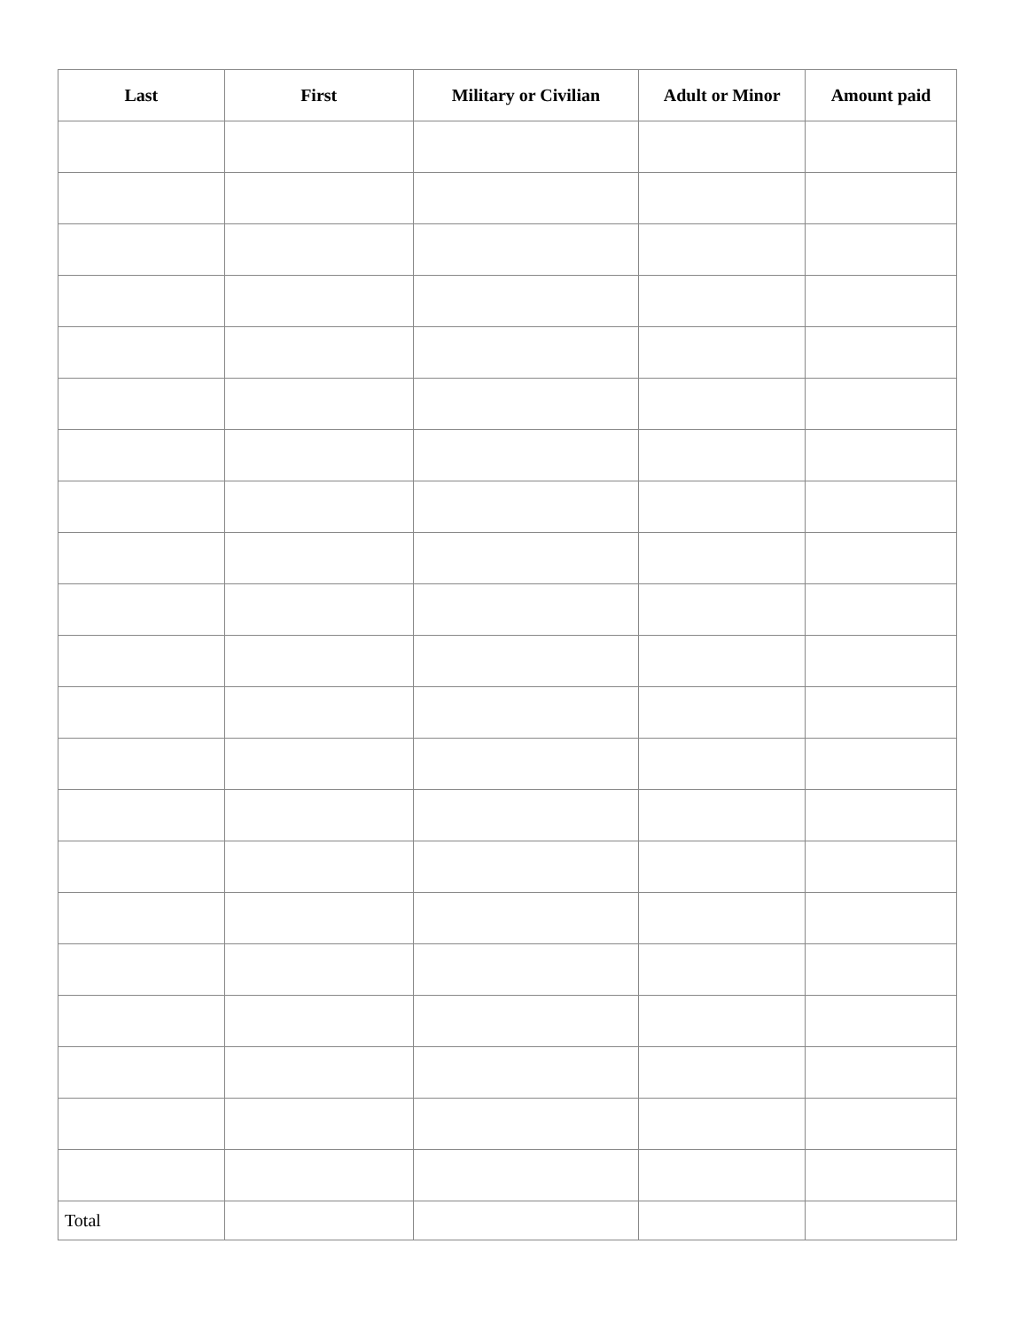| Last | First | Military or Civilian | Adult or Minor | Amount paid |
| --- | --- | --- | --- | --- |
| Total | | | | |